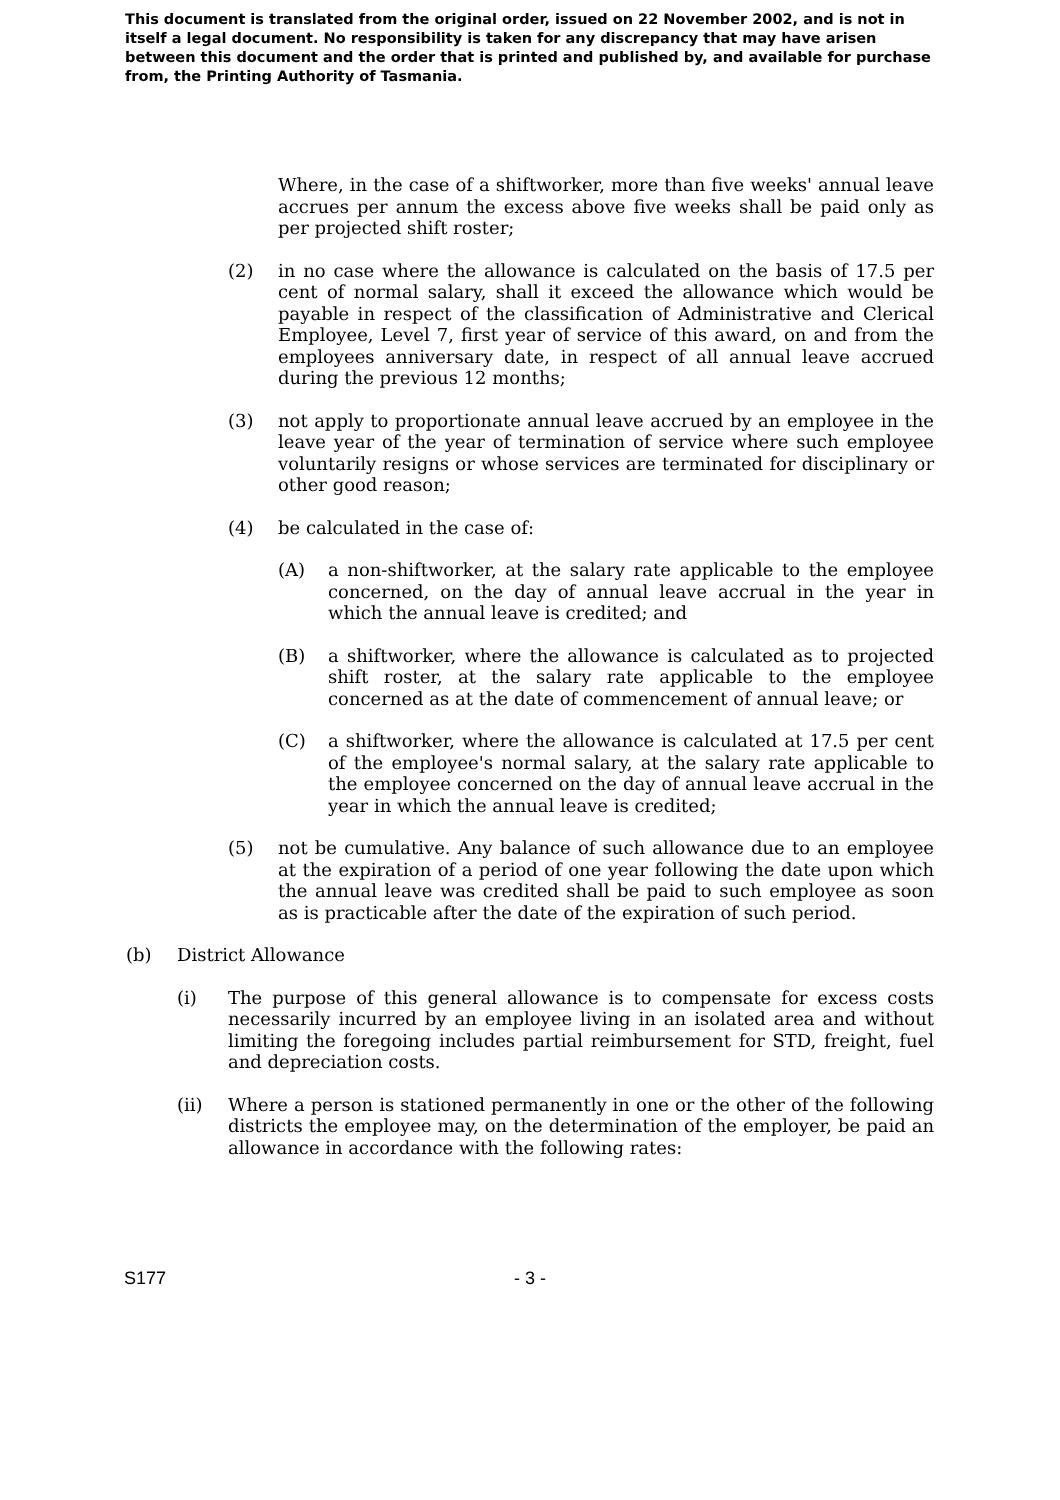This document is translated from the original order, issued on 22 November 2002, and is not in itself a legal document. No responsibility is taken for any discrepancy that may have arisen between this document and the order that is printed and published by, and available for purchase from, the Printing Authority of Tasmania.
Where, in the case of a shiftworker, more than five weeks' annual leave accrues per annum the excess above five weeks shall be paid only as per projected shift roster;
(2) in no case where the allowance is calculated on the basis of 17.5 per cent of normal salary, shall it exceed the allowance which would be payable in respect of the classification of Administrative and Clerical Employee, Level 7, first year of service of this award, on and from the employees anniversary date, in respect of all annual leave accrued during the previous 12 months;
(3) not apply to proportionate annual leave accrued by an employee in the leave year of the year of termination of service where such employee voluntarily resigns or whose services are terminated for disciplinary or other good reason;
(4) be calculated in the case of:
(A) a non-shiftworker, at the salary rate applicable to the employee concerned, on the day of annual leave accrual in the year in which the annual leave is credited; and
(B) a shiftworker, where the allowance is calculated as to projected shift roster, at the salary rate applicable to the employee concerned as at the date of commencement of annual leave; or
(C) a shiftworker, where the allowance is calculated at 17.5 per cent of the employee's normal salary, at the salary rate applicable to the employee concerned on the day of annual leave accrual in the year in which the annual leave is credited;
(5) not be cumulative. Any balance of such allowance due to an employee at the expiration of a period of one year following the date upon which the annual leave was credited shall be paid to such employee as soon as is practicable after the date of the expiration of such period.
(b) District Allowance
(i) The purpose of this general allowance is to compensate for excess costs necessarily incurred by an employee living in an isolated area and without limiting the foregoing includes partial reimbursement for STD, freight, fuel and depreciation costs.
(ii) Where a person is stationed permanently in one or the other of the following districts the employee may, on the determination of the employer, be paid an allowance in accordance with the following rates:
S177 - 3 -